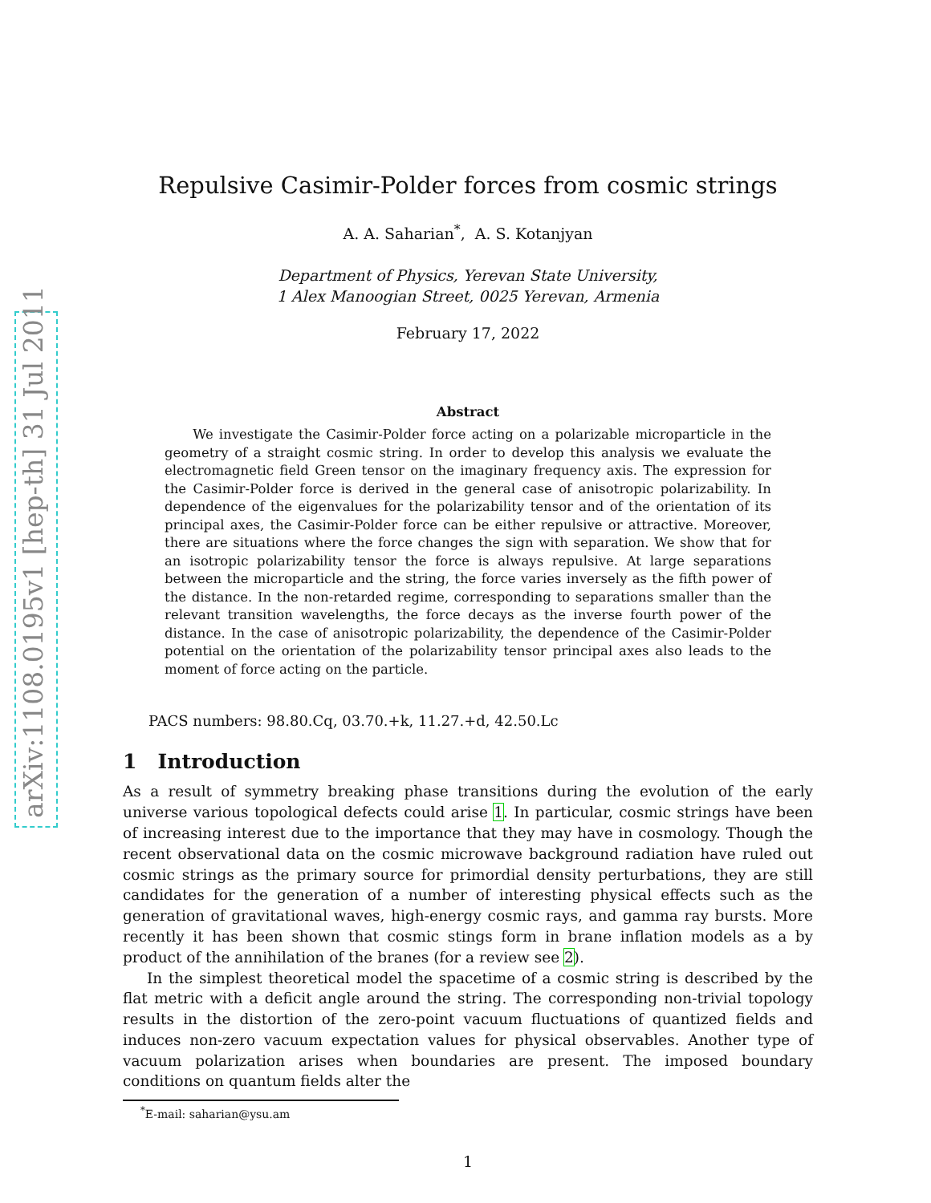arXiv:1108.0195v1 [hep-th] 31 Jul 2011
Repulsive Casimir-Polder forces from cosmic strings
A. A. Saharian<sup>*</sup>, A. S. Kotanjyan
Department of Physics, Yerevan State University,
1 Alex Manoogian Street, 0025 Yerevan, Armenia
February 17, 2022
Abstract
We investigate the Casimir-Polder force acting on a polarizable microparticle in the geometry of a straight cosmic string. In order to develop this analysis we evaluate the electromagnetic field Green tensor on the imaginary frequency axis. The expression for the Casimir-Polder force is derived in the general case of anisotropic polarizability. In dependence of the eigenvalues for the polarizability tensor and of the orientation of its principal axes, the Casimir-Polder force can be either repulsive or attractive. Moreover, there are situations where the force changes the sign with separation. We show that for an isotropic polarizability tensor the force is always repulsive. At large separations between the microparticle and the string, the force varies inversely as the fifth power of the distance. In the non-retarded regime, corresponding to separations smaller than the relevant transition wavelengths, the force decays as the inverse fourth power of the distance. In the case of anisotropic polarizability, the dependence of the Casimir-Polder potential on the orientation of the polarizability tensor principal axes also leads to the moment of force acting on the particle.
PACS numbers: 98.80.Cq, 03.70.+k, 11.27.+d, 42.50.Lc
1 Introduction
As a result of symmetry breaking phase transitions during the evolution of the early universe various topological defects could arise 1. In particular, cosmic strings have been of increasing interest due to the importance that they may have in cosmology. Though the recent observational data on the cosmic microwave background radiation have ruled out cosmic strings as the primary source for primordial density perturbations, they are still candidates for the generation of a number of interesting physical effects such as the generation of gravitational waves, high-energy cosmic rays, and gamma ray bursts. More recently it has been shown that cosmic stings form in brane inflation models as a by product of the annihilation of the branes (for a review see 2).
In the simplest theoretical model the spacetime of a cosmic string is described by the flat metric with a deficit angle around the string. The corresponding non-trivial topology results in the distortion of the zero-point vacuum fluctuations of quantized fields and induces non-zero vacuum expectation values for physical observables. Another type of vacuum polarization arises when boundaries are present. The imposed boundary conditions on quantum fields alter the
<sup>*</sup> E-mail: saharian@ysu.am
1